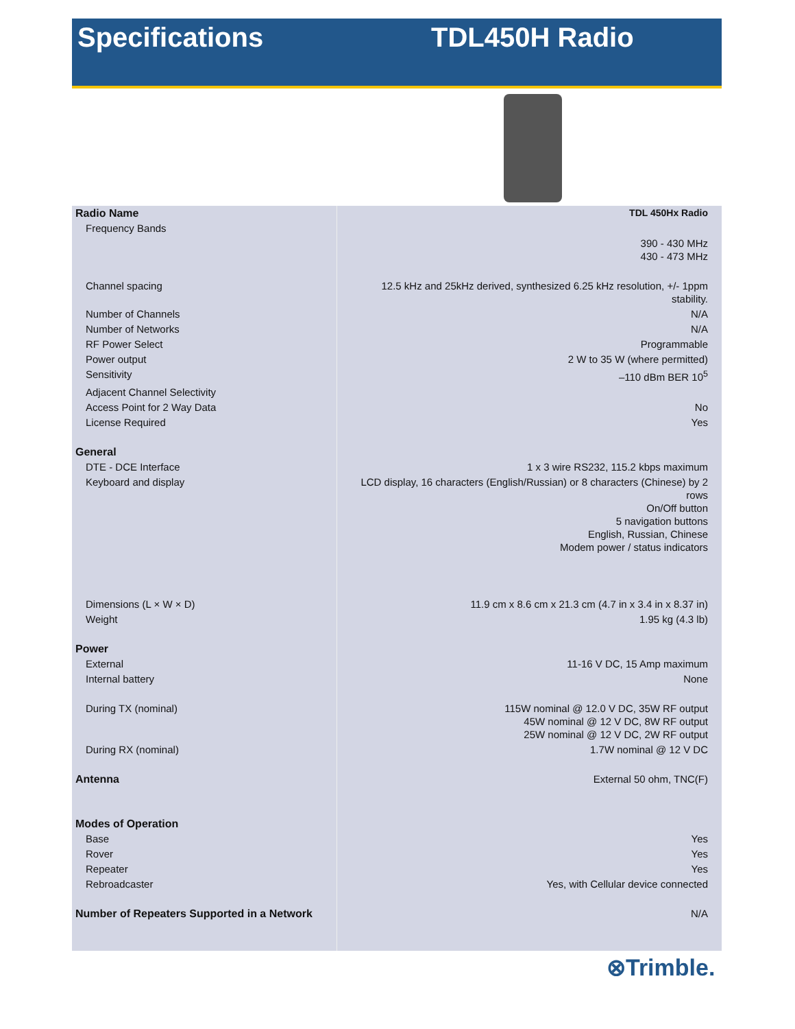Specifications TDL450H Radio
| Radio Name | TDL 450Hx Radio |
| Frequency Bands | |
| | 390 - 430 MHz 430 - 473 MHz |
| Channel spacing | 12.5 kHz and 25kHz derived, synthesized 6.25 kHz resolution, +/- 1ppm stability. |
| Number of Channels | N/A |
| Number of Networks | N/A |
| RF Power Select | Programmable |
| Power output | 2 W to 35 W (where permitted) |
| Sensitivity | –110 dBm BER 10<sup>5</sup> |
| Adjacent Channel Selectivity | |
| Access Point for 2 Way Data | No |
| License Required | Yes |
| General | |
| DTE - DCE Interface | 1 x 3 wire RS232, 115.2 kbps maximum |
| Keyboard and display | LCD display, 16 characters (English/Russian) or 8 characters (Chinese) by 2 rows On/Off button 5 navigation buttons English, Russian, Chinese Modem power / status indicators |
| Dimensions (L × W × D) | 11.9 cm x 8.6 cm x 21.3 cm (4.7 in x 3.4 in x 8.37 in) |
| Weight | 1.95 kg (4.3 lb) |
| Power | |
| External | 11-16 V DC, 15 Amp maximum |
| Internal battery | None |
| During TX (nominal) | 115W nominal @ 12.0 V DC, 35W RF output 45W nominal @ 12 V DC, 8W RF output 25W nominal @ 12 V DC, 2W RF output |
| During RX (nominal) | 1.7W nominal @ 12 V DC |
| Antenna | External 50 ohm, TNC(F) |
| Modes of Operation | |
| Base | Yes |
| Rover | Yes |
| Repeater | Yes |
| Rebroadcaster | Yes, with Cellular device connected |
| Number of Repeaters Supported in a Network | N/A |
⊗Trimble.